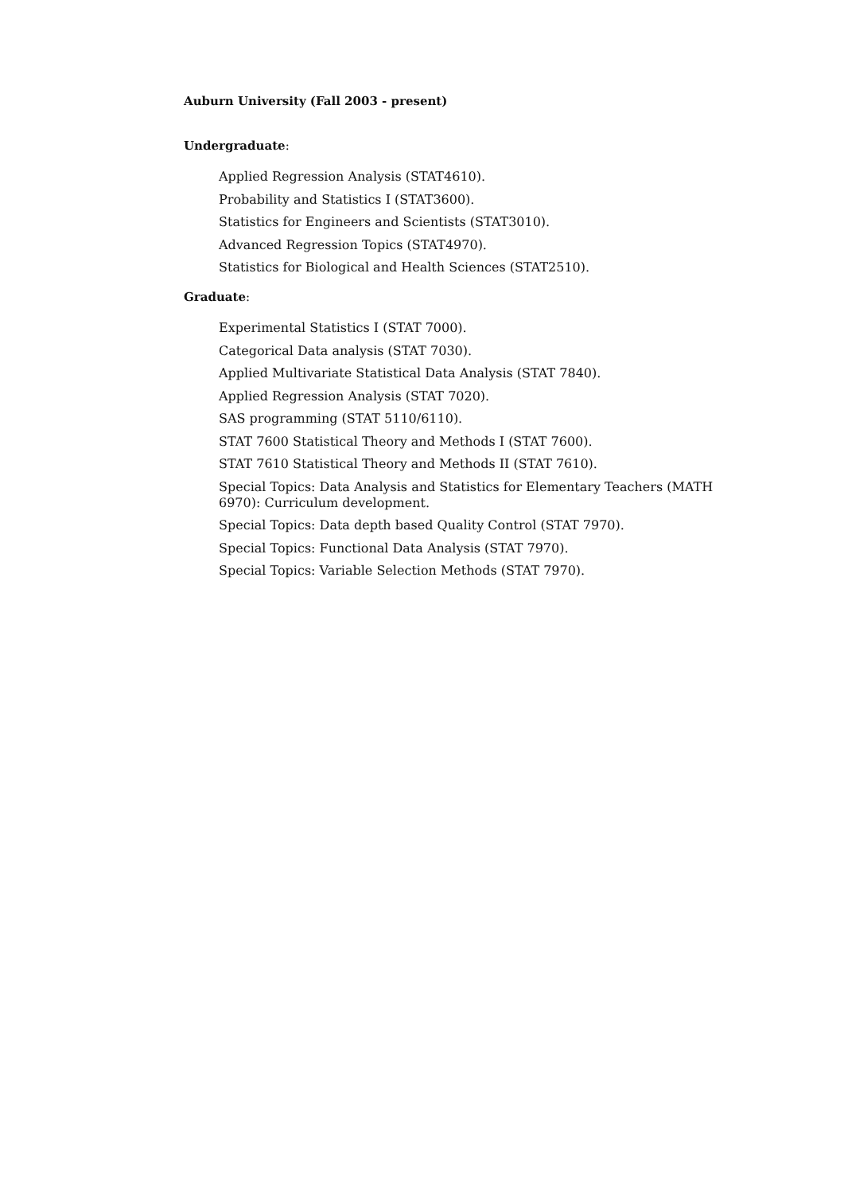Auburn University (Fall 2003 - present)
Undergraduate:
Applied Regression Analysis (STAT4610).
Probability and Statistics I (STAT3600).
Statistics for Engineers and Scientists (STAT3010).
Advanced Regression Topics (STAT4970).
Statistics for Biological and Health Sciences (STAT2510).
Graduate:
Experimental Statistics I (STAT 7000).
Categorical Data analysis (STAT 7030).
Applied Multivariate Statistical Data Analysis (STAT 7840).
Applied Regression Analysis (STAT 7020).
SAS programming (STAT 5110/6110).
STAT 7600 Statistical Theory and Methods I (STAT 7600).
STAT 7610 Statistical Theory and Methods II (STAT 7610).
Special Topics: Data Analysis and Statistics for Elementary Teachers (MATH 6970): Curriculum development.
Special Topics: Data depth based Quality Control (STAT 7970).
Special Topics: Functional Data Analysis (STAT 7970).
Special Topics: Variable Selection Methods (STAT 7970).